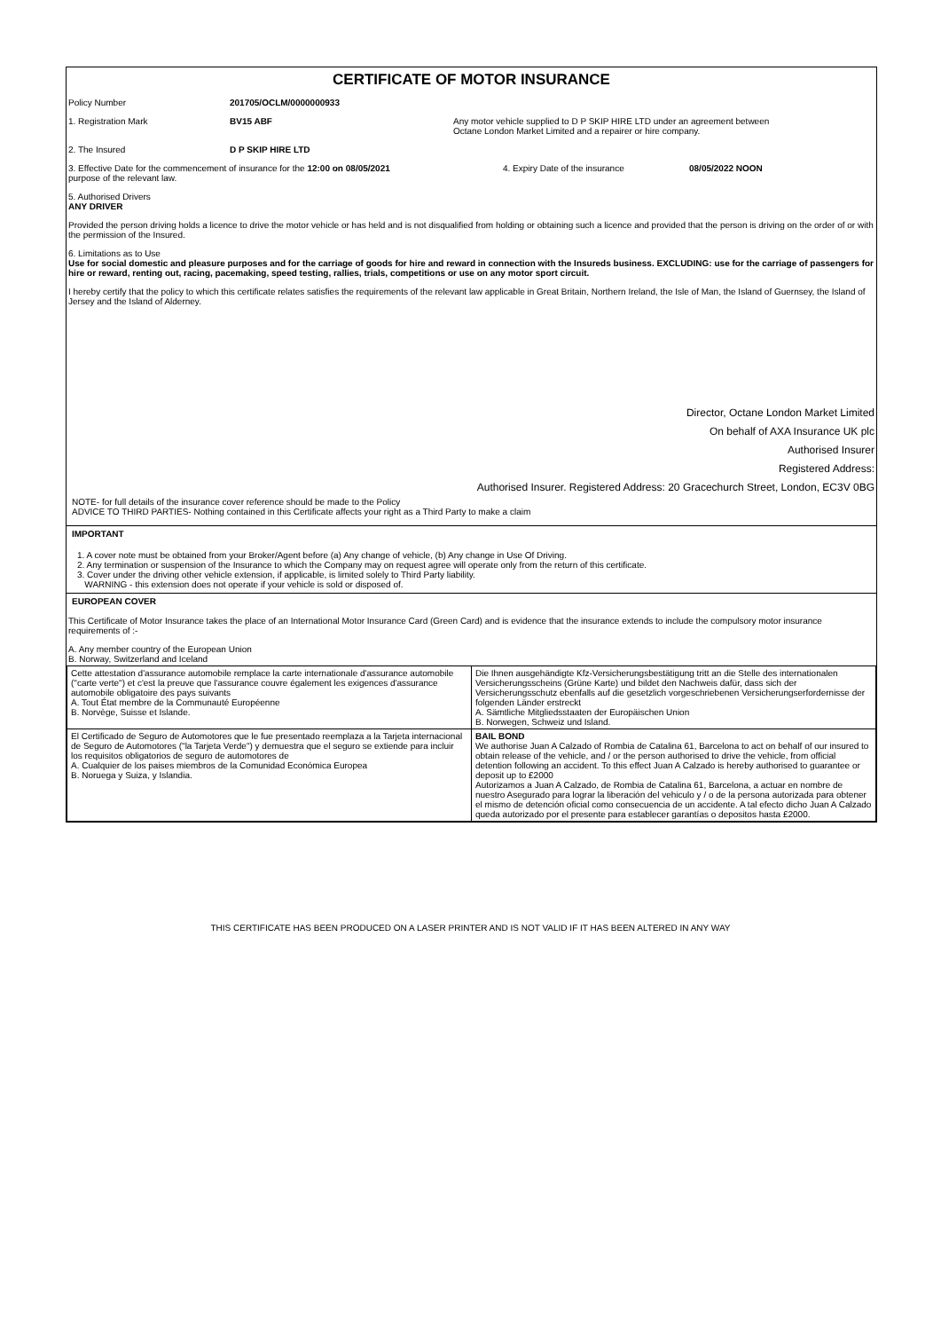CERTIFICATE OF MOTOR INSURANCE
Policy Number 201705/OCLM/0000000933
1. Registration Mark BV15 ABF Any motor vehicle supplied to D P SKIP HIRE LTD under an agreement between
Octane London Market Limited and a repairer or hire company.
2. The Insured D P SKIP HIRE LTD
3. Effective Date for the commencement of insurance for the 12:00 on 08/05/2021
purpose of the relevant law. 4. Expiry Date of the insurance 08/05/2022 NOON
5. Authorised Drivers
ANY DRIVER
Provided the person driving holds a licence to drive the motor vehicle or has held and is not disqualified from holding or obtaining such a licence and provided that the person is driving on the order of or with the permission of the Insured.
6. Limitations as to Use
Use for social domestic and pleasure purposes and for the carriage of goods for hire and reward in connection with the Insureds business. EXCLUDING: use for the carriage of passengers for hire or reward, renting out, racing, pacemaking, speed testing, rallies, trials, competitions or use on any motor sport circuit.
I hereby certify that the policy to which this certificate relates satisfies the requirements of the relevant law applicable in Great Britain, Northern Ireland, the Isle of Man, the Island of Guernsey, the Island of Jersey and the Island of Alderney.
Director, Octane London Market Limited
On behalf of AXA Insurance UK plc
Authorised Insurer
Registered Address:
Authorised Insurer. Registered Address: 20 Gracechurch Street, London, EC3V 0BG
NOTE- for full details of the insurance cover reference should be made to the Policy
ADVICE TO THIRD PARTIES- Nothing contained in this Certificate affects your right as a Third Party to make a claim
IMPORTANT
1. A cover note must be obtained from your Broker/Agent before (a) Any change of vehicle, (b) Any change in Use Of Driving.
2. Any termination or suspension of the Insurance to which the Company may on request agree will operate only from the return of this certificate.
3. Cover under the driving other vehicle extension, if applicable, is limited solely to Third Party liability.
WARNING - this extension does not operate if your vehicle is sold or disposed of.
EUROPEAN COVER
This Certificate of Motor Insurance takes the place of an International Motor Insurance Card (Green Card) and is evidence that the insurance extends to include the compulsory motor insurance requirements of :-
A. Any member country of the European Union
B. Norway, Switzerland and Iceland
| Cette attestation d'assurance automobile remplace la carte internationale d'assurance automobile ("carte verte") et c'est la preuve que l'assurance couvre également les exigences d'assurance automobile obligatoire des pays suivants A. Tout État membre de la Communauté Européenne B. Norvège, Suisse et Islande. | Die Ihnen ausgehändigte Kfz-Versicherungsbestätigung tritt an die Stelle des internationalen Versicherungsscheins (Grüne Karte) und bildet den Nachweis dafür, dass sich der Versicherungsschutz ebenfalls auf die gesetzlich vorgeschriebenen Versicherungserfordernisse der folgenden Länder erstreckt A. Sämtliche Mitgliedsstaaten der Europäischen Union B. Norwegen, Schweiz und Island. |
| El Certificado de Seguro de Automotores que le fue presentado reemplaza a la Tarjeta internacional de Seguro de Automotores ("la Tarjeta Verde") y demuestra que el seguro se extiende para incluir los requisitos obligatorios de seguro de automotores de A. Cualquier de los paises miembros de la Comunidad Económica Europea B. Noruega y Suiza, y Islandia. | BAIL BOND We authorise Juan A Calzado of Rombia de Catalina 61, Barcelona to act on behalf of our insured to obtain release of the vehicle, and / or the person authorised to drive the vehicle, from official detention following an accident. To this effect Juan A Calzado is hereby authorised to guarantee or deposit up to £2000 Autorizamos a Juan A Calzado, de Rombia de Catalina 61, Barcelona, a actuar en nombre de nuestro Asegurado para lograr la liberación del vehiculo y / o de la persona autorizada para obtener el mismo de detención oficial como consecuencia de un accidente. A tal efecto dicho Juan A Calzado queda autorizado por el presente para establecer garantías o depositos hasta £2000. |
THIS CERTIFICATE HAS BEEN PRODUCED ON A LASER PRINTER AND IS NOT VALID IF IT HAS BEEN ALTERED IN ANY WAY